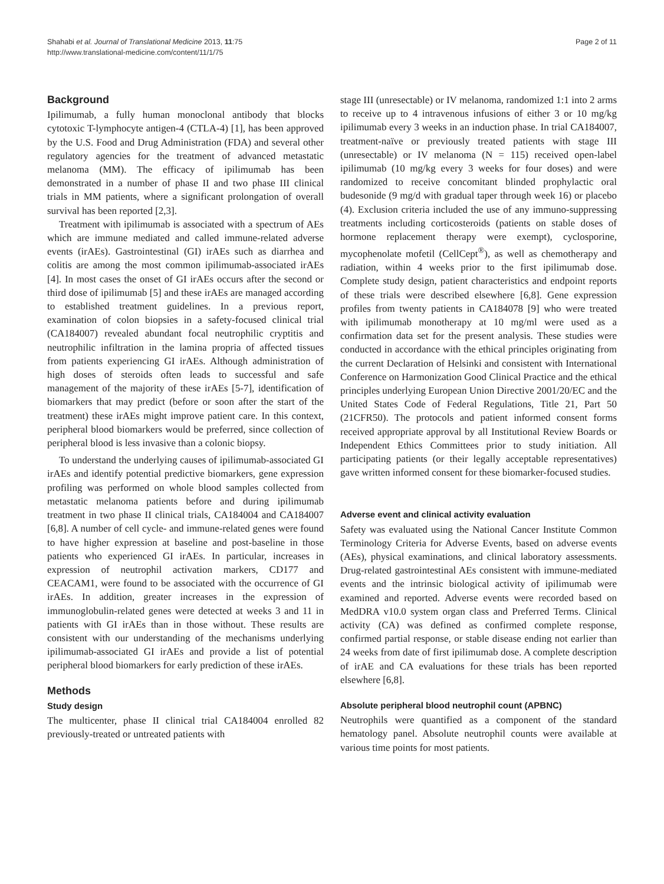Shahabi et al. Journal of Translational Medicine 2013, 11:75
http://www.translational-medicine.com/content/11/1/75
Page 2 of 11
Background
Ipilimumab, a fully human monoclonal antibody that blocks cytotoxic T-lymphocyte antigen-4 (CTLA-4) [1], has been approved by the U.S. Food and Drug Administration (FDA) and several other regulatory agencies for the treatment of advanced metastatic melanoma (MM). The efficacy of ipilimumab has been demonstrated in a number of phase II and two phase III clinical trials in MM patients, where a significant prolongation of overall survival has been reported [2,3].
Treatment with ipilimumab is associated with a spectrum of AEs which are immune mediated and called immune-related adverse events (irAEs). Gastrointestinal (GI) irAEs such as diarrhea and colitis are among the most common ipilimumab-associated irAEs [4]. In most cases the onset of GI irAEs occurs after the second or third dose of ipilimumab [5] and these irAEs are managed according to established treatment guidelines. In a previous report, examination of colon biopsies in a safety-focused clinical trial (CA184007) revealed abundant focal neutrophilic cryptitis and neutrophilic infiltration in the lamina propria of affected tissues from patients experiencing GI irAEs. Although administration of high doses of steroids often leads to successful and safe management of the majority of these irAEs [5-7], identification of biomarkers that may predict (before or soon after the start of the treatment) these irAEs might improve patient care. In this context, peripheral blood biomarkers would be preferred, since collection of peripheral blood is less invasive than a colonic biopsy.
To understand the underlying causes of ipilimumab-associated GI irAEs and identify potential predictive biomarkers, gene expression profiling was performed on whole blood samples collected from metastatic melanoma patients before and during ipilimumab treatment in two phase II clinical trials, CA184004 and CA184007 [6,8]. A number of cell cycle- and immune-related genes were found to have higher expression at baseline and post-baseline in those patients who experienced GI irAEs. In particular, increases in expression of neutrophil activation markers, CD177 and CEACAM1, were found to be associated with the occurrence of GI irAEs. In addition, greater increases in the expression of immunoglobulin-related genes were detected at weeks 3 and 11 in patients with GI irAEs than in those without. These results are consistent with our understanding of the mechanisms underlying ipilimumab-associated GI irAEs and provide a list of potential peripheral blood biomarkers for early prediction of these irAEs.
Methods
Study design
The multicenter, phase II clinical trial CA184004 enrolled 82 previously-treated or untreated patients with
stage III (unresectable) or IV melanoma, randomized 1:1 into 2 arms to receive up to 4 intravenous infusions of either 3 or 10 mg/kg ipilimumab every 3 weeks in an induction phase. In trial CA184007, treatment-naïve or previously treated patients with stage III (unresectable) or IV melanoma (N = 115) received open-label ipilimumab (10 mg/kg every 3 weeks for four doses) and were randomized to receive concomitant blinded prophylactic oral budesonide (9 mg/d with gradual taper through week 16) or placebo (4). Exclusion criteria included the use of any immuno-suppressing treatments including corticosteroids (patients on stable doses of hormone replacement therapy were exempt), cyclosporine, mycophenolate mofetil (CellCept<sup>®</sup>), as well as chemotherapy and radiation, within 4 weeks prior to the first ipilimumab dose. Complete study design, patient characteristics and endpoint reports of these trials were described elsewhere [6,8]. Gene expression profiles from twenty patients in CA184078 [9] who were treated with ipilimumab monotherapy at 10 mg/ml were used as a confirmation data set for the present analysis. These studies were conducted in accordance with the ethical principles originating from the current Declaration of Helsinki and consistent with International Conference on Harmonization Good Clinical Practice and the ethical principles underlying European Union Directive 2001/20/EC and the United States Code of Federal Regulations, Title 21, Part 50 (21CFR50). The protocols and patient informed consent forms received appropriate approval by all Institutional Review Boards or Independent Ethics Committees prior to study initiation. All participating patients (or their legally acceptable representatives) gave written informed consent for these biomarker-focused studies.
Adverse event and clinical activity evaluation
Safety was evaluated using the National Cancer Institute Common Terminology Criteria for Adverse Events, based on adverse events (AEs), physical examinations, and clinical laboratory assessments. Drug-related gastrointestinal AEs consistent with immune-mediated events and the intrinsic biological activity of ipilimumab were examined and reported. Adverse events were recorded based on MedDRA v10.0 system organ class and Preferred Terms. Clinical activity (CA) was defined as confirmed complete response, confirmed partial response, or stable disease ending not earlier than 24 weeks from date of first ipilimumab dose. A complete description of irAE and CA evaluations for these trials has been reported elsewhere [6,8].
Absolute peripheral blood neutrophil count (APBNC)
Neutrophils were quantified as a component of the standard hematology panel. Absolute neutrophil counts were available at various time points for most patients.